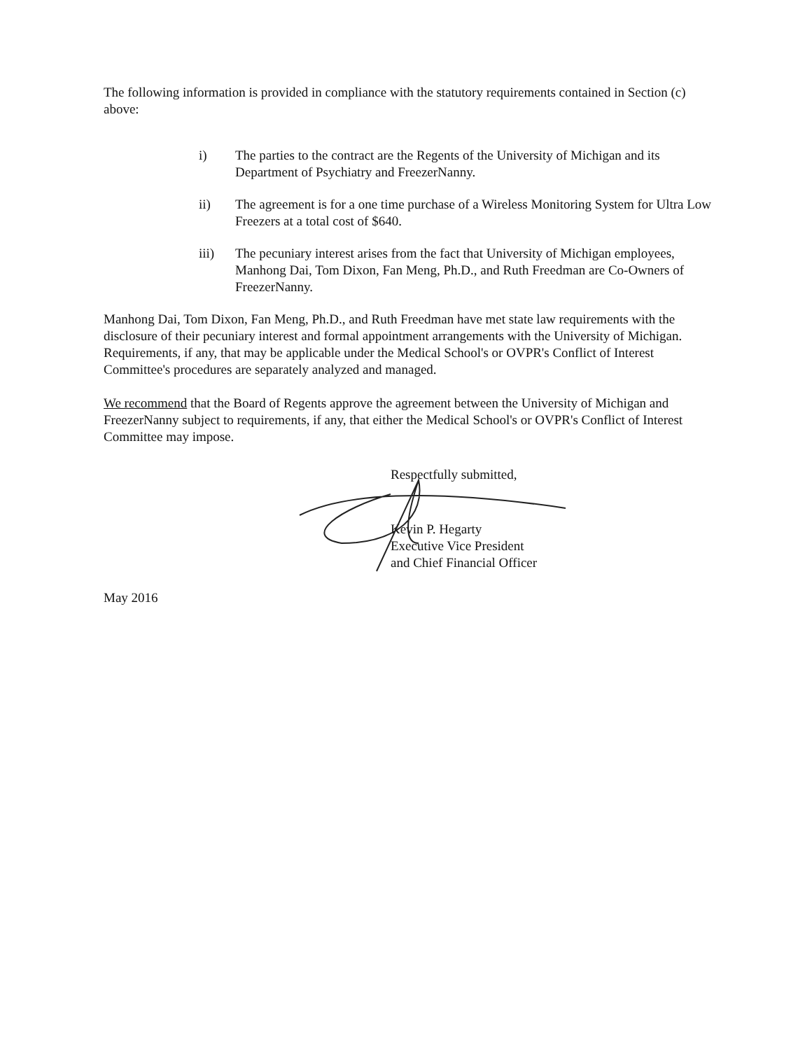The following information is provided in compliance with the statutory requirements contained in Section (c) above:
i) The parties to the contract are the Regents of the University of Michigan and its Department of Psychiatry and FreezerNanny.
ii) The agreement is for a one time purchase of a Wireless Monitoring System for Ultra Low Freezers at a total cost of $640.
iii) The pecuniary interest arises from the fact that University of Michigan employees, Manhong Dai, Tom Dixon, Fan Meng, Ph.D., and Ruth Freedman are Co-Owners of FreezerNanny.
Manhong Dai, Tom Dixon, Fan Meng, Ph.D., and Ruth Freedman have met state law requirements with the disclosure of their pecuniary interest and formal appointment arrangements with the University of Michigan. Requirements, if any, that may be applicable under the Medical School's or OVPR's Conflict of Interest Committee's procedures are separately analyzed and managed.
We recommend that the Board of Regents approve the agreement between the University of Michigan and FreezerNanny subject to requirements, if any, that either the Medical School's or OVPR's Conflict of Interest Committee may impose.
Respectfully submitted,
Kevin P. Hegarty
Executive Vice President
and Chief Financial Officer
May 2016